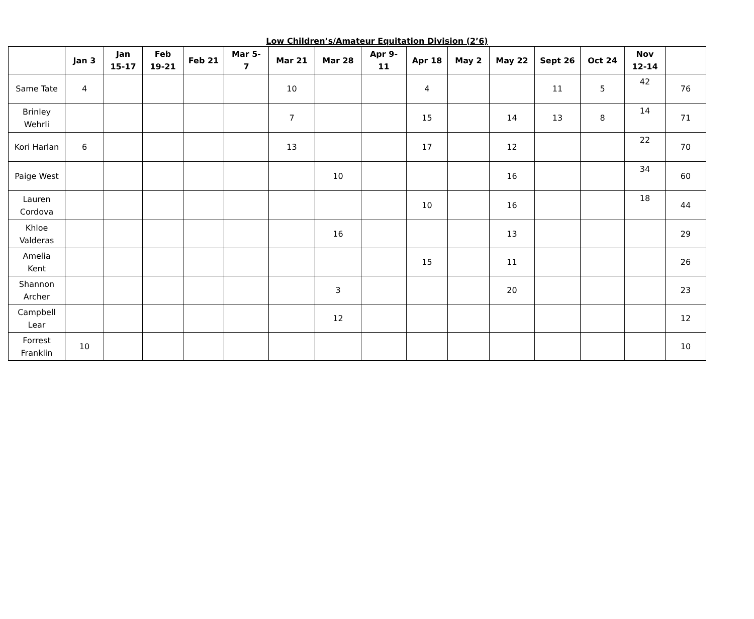Low Children’s/Amateur Equitation Division (2’6)
| | Jan 3 | Jan 15-17 | Feb 19-21 | Feb 21 | Mar 5- 7 | Mar 21 | Mar 28 | Apr 9- 11 | Apr 18 | May 2 | May 22 | Sept 26 | Oct 24 | Nov 12-14 | |
| --- | --- | --- | --- | --- | --- | --- | --- | --- | --- | --- | --- | --- | --- | --- | --- |
| Same Tate | 4 | | | | | 10 | | | 4 | | | 11 | 5 | 42 | 76 |
| Brinley Wehrli | | | | | | 7 | | | 15 | | 14 | 13 | 8 | 14 | 71 |
| Kori Harlan | 6 | | | | | 13 | | | 17 | | 12 | | | 22 | 70 |
| Paige West | | | | | | | 10 | | | | 16 | | | 34 | 60 |
| Lauren Cordova | | | | | | | | | 10 | | 16 | | | 18 | 44 |
| Khloe Valderas | | | | | | | 16 | | | | 13 | | | | 29 |
| Amelia Kent | | | | | | | | | 15 | | 11 | | | | 26 |
| Shannon Archer | | | | | | | 3 | | | | 20 | | | | 23 |
| Campbell Lear | | | | | | | 12 | | | | | | | | 12 |
| Forrest Franklin | 10 | | | | | | | | | | | | | | 10 |